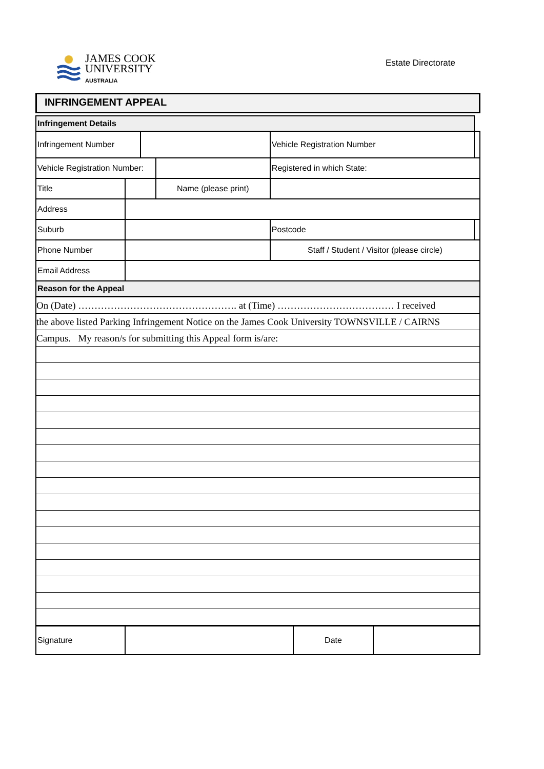JAMES COOK
UNIVERSITY
AUSTRALIA
Estate Directorate
INFRINGEMENT APPEAL
| Infringement Details | | | | | | |
| Infringement Number | | | | Vehicle Registration Number | | |
| Vehicle Registration Number: | | | | Registered in which State: | | |
| Title | | | Name (please print) | | | |
| Address | | | | | | |
| Suburb | | | | | Postcode | |
| Phone Number | | | | | Staff / Student / Visitor (please circle) | |
| Email Address | | | | | | |
| Reason for the Appeal | | | | | | |
| On (Date) …………………………………………. at (Time) ……………………………… I received |
| the above listed Parking Infringement Notice on the James Cook University TOWNSVILLE / CAIRNS |
| Campus. My reason/s for submitting this Appeal form is/are: |
| Signature | | Date | |